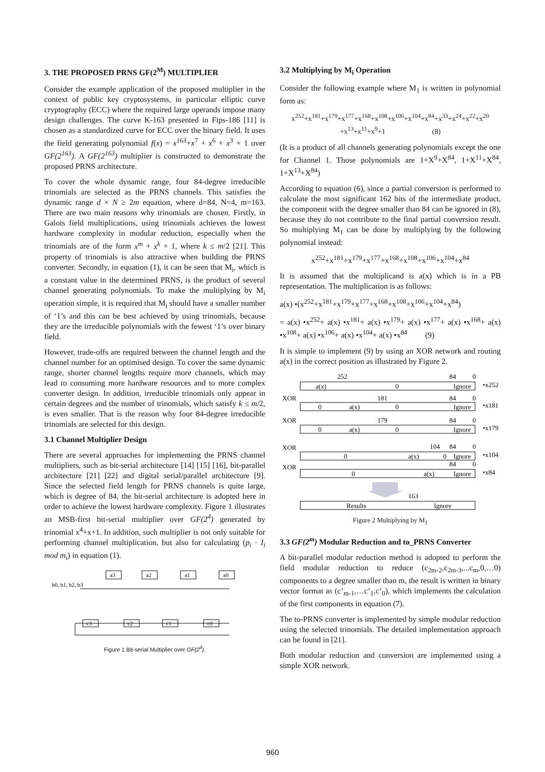3. THE PROPOSED PRNS GF(2<sup>M</sup>) MULTIPLIER
Consider the example application of the proposed multiplier in the context of public key cryptosystems, in particular elliptic curve cryptography (ECC) where the required large operands impose many design challenges. The curve K-163 presented in Fips-186 [11] is chosen as a standardized curve for ECC over the binary field. It uses the field generating polynomial f(x) = x<sup>163</sup>+x<sup>7</sup> + x<sup>6</sup> + x<sup>3</sup> + 1 over GF(2<sup>163</sup>). A GF(2<sup>163</sup>) multiplier is constructed to demonstrate the proposed PRNS architecture.
To cover the whole dynamic range, four 84-degree irreducible trinomials are selected as the PRNS channels. This satisfies the dynamic range d × N ≥ 2m equation, where d=84, N=4, m=163. There are two main reasons why trinomials are chosen. Firstly, in Galois field multiplications, using trinomials achieves the lowest hardware complexity in modular reduction, especially when the trinomials are of the form x<sup>m</sup> + x<sup>k</sup> + 1, where k ≤ m/2 [21]. This property of trinomials is also attractive when building the PRNS converter. Secondly, in equation (1), it can be seen that M<sub>i</sub>, which is a constant value in the determined PRNS, is the product of several channel generating polynomials. To make the multiplying by M<sub>i</sub> operation simple, it is required that M<sub>i</sub> should have a smaller number of ‘1’s and this can be best achieved by using trinomials, because they are the irreducible polynomials with the fewest ‘1’s over binary field.
However, trade-offs are required between the channel length and the channel number for an optimised design. To cover the same dynamic range, shorter channel lengths require more channels, which may lead to consuming more hardware resources and to more complex converter design. In addition, irreducible trinomials only appear in certain degrees and the number of trinomials, which satisfy k ≤ m/2, is even smaller. That is the reason why four 84-degree irreducible trinomials are selected for this design.
3.1 Channel Multiplier Design
There are several approaches for implementing the PRNS channel multipliers, such as bit-serial architecture [14] [15] [16], bit-parallel architecture [21] [22] and digital serial/parallel architecture [9]. Since the selected field length for PRNS channels is quite large, which is degree of 84, the bit-serial architecture is adopted here in order to achieve the lowest hardware complexity. Figure 1 illustrates an MSB-first bit-serial multiplier over GF(2<sup>4</sup>) generated by trinomial x<sup>4</sup>+x+1. In addition, such multiplier is not only suitable for performing channel multiplication, but also for calculating (p<sub>i</sub> · I<sub>i</sub> mod m<sub>i</sub>) in equation (1).
b0, b1, b2, b3
a3
a2
a1
a0
c3
c2
c1
c0
Figure 1 Bit-serial Multiplier over GF(2<sup>4</sup>).
3.2 Multiplying by M<sub>i</sub> Operation
Consider the following example where M<sub>1</sub> is written in polynomial form as:
x<sup>252</sup>+x<sup>181</sup>+x<sup>179</sup>+x<sup>177</sup>+x<sup>168</sup>+x<sup>108</sup>+x<sup>106</sup>+x<sup>104</sup>+x<sup>84</sup>+x<sup>33</sup>+x<sup>24</sup>+x<sup>22</sup>+x<sup>20</sup>
+x<sup>13</sup>+x<sup>11</sup>+x<sup>9</sup>+1 (8)
(It is a product of all channels generating polynomials except the one for Channel 1. Those polynomials are 1+X<sup>9</sup>+X<sup>84</sup>, 1+X<sup>11</sup>+X<sup>84</sup>, 1+X<sup>13</sup>+X<sup>84</sup>)
According to equation (6), since a partial conversion is performed to calculate the most significant 162 bits of the intermediate product, the component with the degree smaller than 84 can be ignored in (8), because they do not contribute to the final partial conversion result. So multiplying M<sub>1</sub> can be done by multiplying by the following polynomial instead:
x<sup>252</sup>+x<sup>181</sup>+x<sup>179</sup>+x<sup>177</sup>+x<sup>168</sup>+x<sup>108</sup>+x<sup>106</sup>+x<sup>104</sup>+x<sup>84</sup>
It is assumed that the multiplicand is a(x) which is in a PB representation. The multiplication is as follows:
a(x) •(x<sup>252</sup>+x<sup>181</sup>+x<sup>179</sup>+x<sup>177</sup>+x<sup>168</sup>+x<sup>108</sup>+x<sup>106</sup>+x<sup>104</sup>+x<sup>84</sup>)
= a(x) •x<sup>252</sup>+ a(x) •x<sup>181</sup>+ a(x) •x<sup>179</sup>+ a(x) •x<sup>177</sup>+ a(x) •x<sup>168</sup>+ a(x) •x<sup>108</sup>+ a(x) •x<sup>106</sup>+ a(x) •x<sup>104</sup>+ a(x) •x<sup>84</sup> (9)
It is simple to implement (9) by using an XOR network and routing a(x) in the correct position as illustrated by Figure 2.
252
84
0
a(x)
0
Ignore
•x252
XOR
181
84
0
0
a(x)
0
Ignore
•x181
XOR
179
84
0
0
a(x)
0
Ignore
•x179
XOR
104
84
0
0
a(x)
0
Ignore
•x104
XOR
84
0
0
a(x)
Ignore
•x84
163
Results
Ignore
Figure 2 Multiplying by M<sub>1</sub>
3.3 GF(2<sup>m</sup>) Modular Reduction and to_PRNS Converter
A bit-parallel modular reduction method is adopted to perform the field modular reduction to reduce (c<sub>2m-2</sub>,c<sub>2m-3</sub>,...c<sub>m</sub>,0,…0) components to a degree smaller than m, the result is written in binary vector format as (c’<sub>m-1</sub>,…c’<sub>1</sub>,c’<sub>0</sub>), which implements the calculation of the first components in equation (7).
The to-PRNS converter is implemented by simple modular reduction using the selected trinomials. The detailed implementation approach can be found in [21].
Both modular reduction and conversion are implemented using a simple XOR network.
960